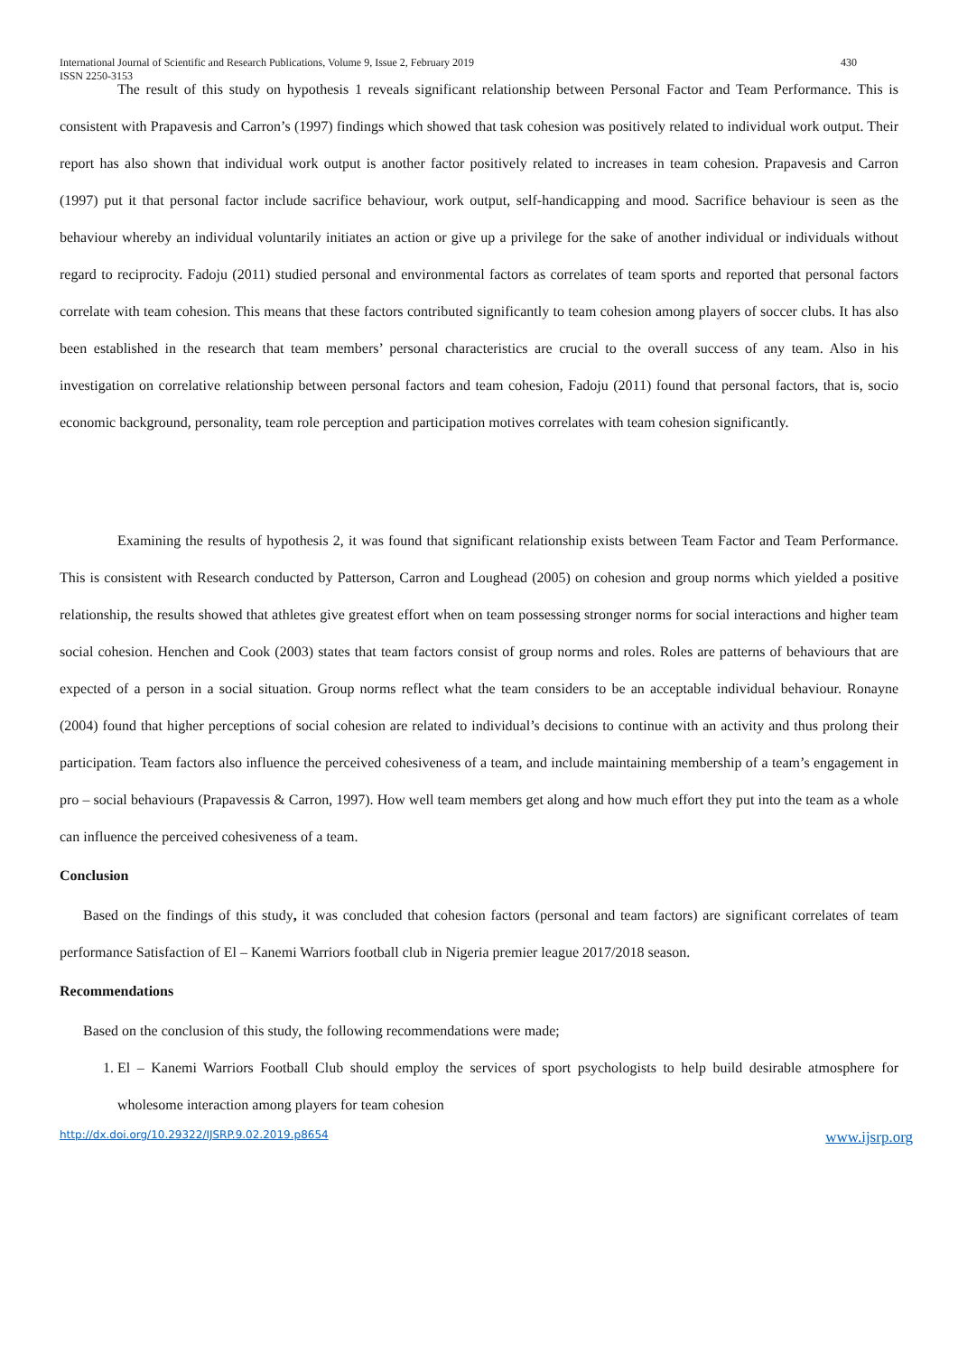International Journal of Scientific and Research Publications, Volume 9, Issue 2, February 2019
ISSN 2250-3153 430
The result of this study on hypothesis 1 reveals significant relationship between Personal Factor and Team Performance. This is consistent with Prapavesis and Carron’s (1997) findings which showed that task cohesion was positively related to individual work output. Their report has also shown that individual work output is another factor positively related to increases in team cohesion. Prapavesis and Carron (1997) put it that personal factor include sacrifice behaviour, work output, self-handicapping and mood. Sacrifice behaviour is seen as the behaviour whereby an individual voluntarily initiates an action or give up a privilege for the sake of another individual or individuals without regard to reciprocity. Fadoju (2011) studied personal and environmental factors as correlates of team sports and reported that personal factors correlate with team cohesion. This means that these factors contributed significantly to team cohesion among players of soccer clubs. It has also been established in the research that team members’ personal characteristics are crucial to the overall success of any team. Also in his investigation on correlative relationship between personal factors and team cohesion, Fadoju (2011) found that personal factors, that is, socio economic background, personality, team role perception and participation motives correlates with team cohesion significantly.
Examining the results of hypothesis 2, it was found that significant relationship exists between Team Factor and Team Performance. This is consistent with Research conducted by Patterson, Carron and Loughead (2005) on cohesion and group norms which yielded a positive relationship, the results showed that athletes give greatest effort when on team possessing stronger norms for social interactions and higher team social cohesion. Henchen and Cook (2003) states that team factors consist of group norms and roles. Roles are patterns of behaviours that are expected of a person in a social situation. Group norms reflect what the team considers to be an acceptable individual behaviour. Ronayne (2004) found that higher perceptions of social cohesion are related to individual’s decisions to continue with an activity and thus prolong their participation. Team factors also influence the perceived cohesiveness of a team, and include maintaining membership of a team’s engagement in pro – social behaviours (Prapavessis & Carron, 1997). How well team members get along and how much effort they put into the team as a whole can influence the perceived cohesiveness of a team.
Conclusion
Based on the findings of this study, it was concluded that cohesion factors (personal and team factors) are significant correlates of team performance Satisfaction of El – Kanemi Warriors football club in Nigeria premier league 2017/2018 season.
Recommendations
Based on the conclusion of this study, the following recommendations were made;
1. El – Kanemi Warriors Football Club should employ the services of sport psychologists to help build desirable atmosphere for wholesome interaction among players for team cohesion
http://dx.doi.org/10.29322/IJSRP.9.02.2019.p8654 www.ijsrp.org